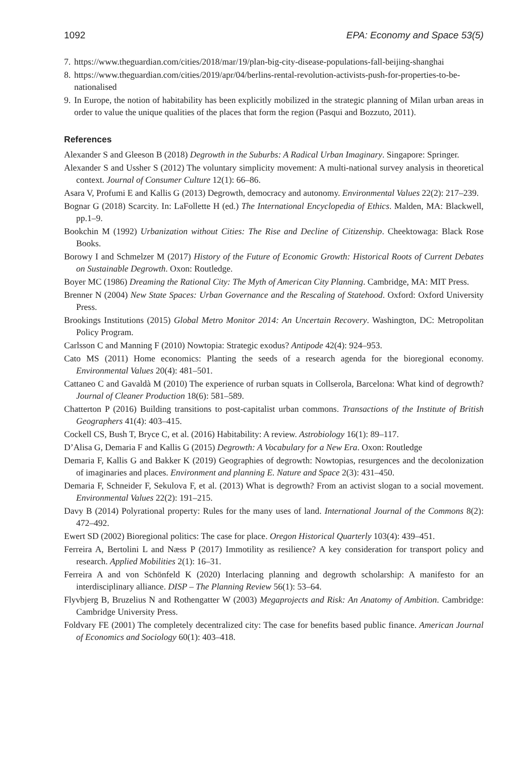1092 EPA: Economy and Space 53(5)
7. https://www.theguardian.com/cities/2018/mar/19/plan-big-city-disease-populations-fall-beijing-shanghai
8. https://www.theguardian.com/cities/2019/apr/04/berlins-rental-revolution-activists-push-for-properties-to-be-nationalised
9. In Europe, the notion of habitability has been explicitly mobilized in the strategic planning of Milan urban areas in order to value the unique qualities of the places that form the region (Pasqui and Bozzuto, 2011).
References
Alexander S and Gleeson B (2018) Degrowth in the Suburbs: A Radical Urban Imaginary. Singapore: Springer.
Alexander S and Ussher S (2012) The voluntary simplicity movement: A multi-national survey analysis in theoretical context. Journal of Consumer Culture 12(1): 66–86.
Asara V, Profumi E and Kallis G (2013) Degrowth, democracy and autonomy. Environmental Values 22(2): 217–239.
Bognar G (2018) Scarcity. In: LaFollette H (ed.) The International Encyclopedia of Ethics. Malden, MA: Blackwell, pp.1–9.
Bookchin M (1992) Urbanization without Cities: The Rise and Decline of Citizenship. Cheektowaga: Black Rose Books.
Borowy I and Schmelzer M (2017) History of the Future of Economic Growth: Historical Roots of Current Debates on Sustainable Degrowth. Oxon: Routledge.
Boyer MC (1986) Dreaming the Rational City: The Myth of American City Planning. Cambridge, MA: MIT Press.
Brenner N (2004) New State Spaces: Urban Governance and the Rescaling of Statehood. Oxford: Oxford University Press.
Brookings Institutions (2015) Global Metro Monitor 2014: An Uncertain Recovery. Washington, DC: Metropolitan Policy Program.
Carlsson C and Manning F (2010) Nowtopia: Strategic exodus? Antipode 42(4): 924–953.
Cato MS (2011) Home economics: Planting the seeds of a research agenda for the bioregional economy. Environmental Values 20(4): 481–501.
Cattaneo C and Gavaldà M (2010) The experience of rurban squats in Collserola, Barcelona: What kind of degrowth? Journal of Cleaner Production 18(6): 581–589.
Chatterton P (2016) Building transitions to post-capitalist urban commons. Transactions of the Institute of British Geographers 41(4): 403–415.
Cockell CS, Bush T, Bryce C, et al. (2016) Habitability: A review. Astrobiology 16(1): 89–117.
D’Alisa G, Demaria F and Kallis G (2015) Degrowth: A Vocabulary for a New Era. Oxon: Routledge
Demaria F, Kallis G and Bakker K (2019) Geographies of degrowth: Nowtopias, resurgences and the decolonization of imaginaries and places. Environment and planning E. Nature and Space 2(3): 431–450.
Demaria F, Schneider F, Sekulova F, et al. (2013) What is degrowth? From an activist slogan to a social movement. Environmental Values 22(2): 191–215.
Davy B (2014) Polyrational property: Rules for the many uses of land. International Journal of the Commons 8(2): 472–492.
Ewert SD (2002) Bioregional politics: The case for place. Oregon Historical Quarterly 103(4): 439–451.
Ferreira A, Bertolini L and Næss P (2017) Immotility as resilience? A key consideration for transport policy and research. Applied Mobilities 2(1): 16–31.
Ferreira A and von Schönfeld K (2020) Interlacing planning and degrowth scholarship: A manifesto for an interdisciplinary alliance. DISP – The Planning Review 56(1): 53–64.
Flyvbjerg B, Bruzelius N and Rothengatter W (2003) Megaprojects and Risk: An Anatomy of Ambition. Cambridge: Cambridge University Press.
Foldvary FE (2001) The completely decentralized city: The case for benefits based public finance. American Journal of Economics and Sociology 60(1): 403–418.